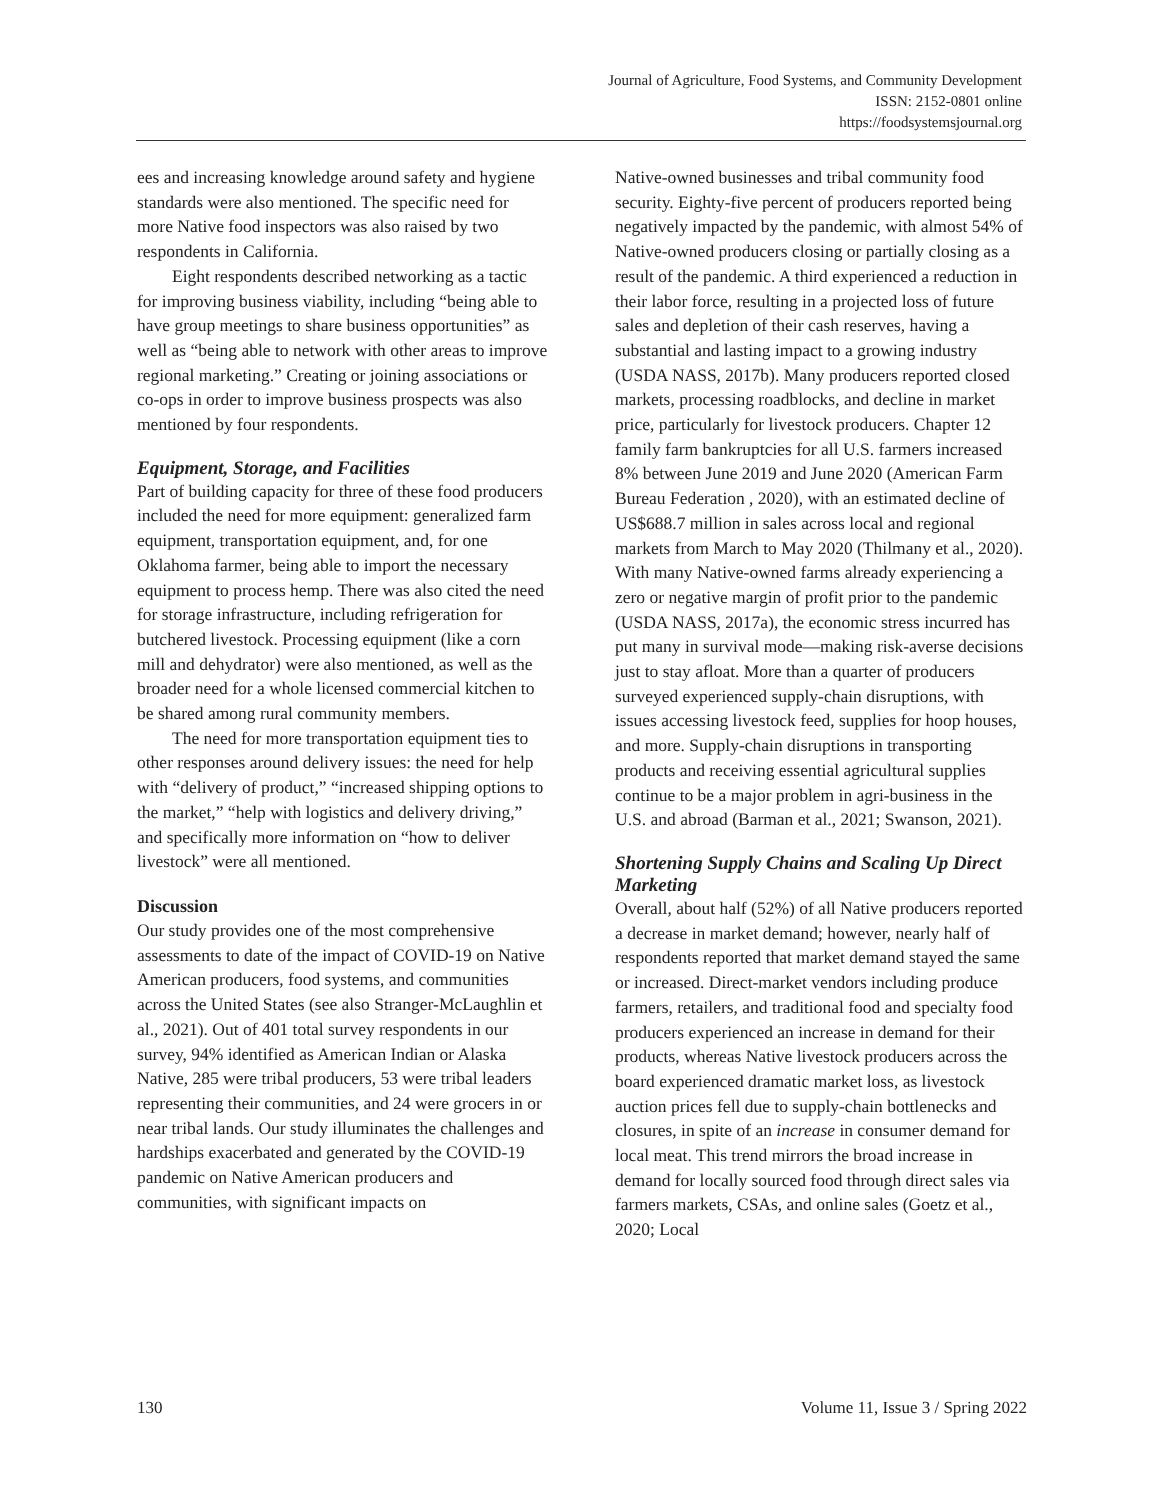Journal of Agriculture, Food Systems, and Community Development
ISSN: 2152-0801 online
https://foodsystemsjournal.org
ees and increasing knowledge around safety and hygiene standards were also mentioned. The specific need for more Native food inspectors was also raised by two respondents in California.
Eight respondents described networking as a tactic for improving business viability, including “being able to have group meetings to share business opportunities” as well as “being able to network with other areas to improve regional marketing.” Creating or joining associations or co-ops in order to improve business prospects was also mentioned by four respondents.
Equipment, Storage, and Facilities
Part of building capacity for three of these food producers included the need for more equipment: generalized farm equipment, transportation equipment, and, for one Oklahoma farmer, being able to import the necessary equipment to process hemp. There was also cited the need for storage infrastructure, including refrigeration for butchered livestock. Processing equipment (like a corn mill and dehydrator) were also mentioned, as well as the broader need for a whole licensed commercial kitchen to be shared among rural community members.
The need for more transportation equipment ties to other responses around delivery issues: the need for help with “delivery of product,” “increased shipping options to the market,” “help with logistics and delivery driving,” and specifically more information on “how to deliver livestock” were all mentioned.
Discussion
Our study provides one of the most comprehensive assessments to date of the impact of COVID-19 on Native American producers, food systems, and communities across the United States (see also Stranger-McLaughlin et al., 2021). Out of 401 total survey respondents in our survey, 94% identified as American Indian or Alaska Native, 285 were tribal producers, 53 were tribal leaders representing their communities, and 24 were grocers in or near tribal lands. Our study illuminates the challenges and hardships exacerbated and generated by the COVID-19 pandemic on Native American producers and communities, with significant impacts on
Native-owned businesses and tribal community food security. Eighty-five percent of producers reported being negatively impacted by the pandemic, with almost 54% of Native-owned producers closing or partially closing as a result of the pandemic. A third experienced a reduction in their labor force, resulting in a projected loss of future sales and depletion of their cash reserves, having a substantial and lasting impact to a growing industry (USDA NASS, 2017b). Many producers reported closed markets, processing roadblocks, and decline in market price, particularly for livestock producers. Chapter 12 family farm bankruptcies for all U.S. farmers increased 8% between June 2019 and June 2020 (American Farm Bureau Federation , 2020), with an estimated decline of US$688.7 million in sales across local and regional markets from March to May 2020 (Thilmany et al., 2020). With many Native-owned farms already experiencing a zero or negative margin of profit prior to the pandemic (USDA NASS, 2017a), the economic stress incurred has put many in survival mode—making risk-averse decisions just to stay afloat. More than a quarter of producers surveyed experienced supply-chain disruptions, with issues accessing livestock feed, supplies for hoop houses, and more. Supply-chain disruptions in transporting products and receiving essential agricultural supplies continue to be a major problem in agri-business in the U.S. and abroad (Barman et al., 2021; Swanson, 2021).
Shortening Supply Chains and Scaling Up Direct Marketing
Overall, about half (52%) of all Native producers reported a decrease in market demand; however, nearly half of respondents reported that market demand stayed the same or increased. Direct-market vendors including produce farmers, retailers, and traditional food and specialty food producers experienced an increase in demand for their products, whereas Native livestock producers across the board experienced dramatic market loss, as livestock auction prices fell due to supply-chain bottlenecks and closures, in spite of an increase in consumer demand for local meat. This trend mirrors the broad increase in demand for locally sourced food through direct sales via farmers markets, CSAs, and online sales (Goetz et al., 2020; Local
130 Volume 11, Issue 3 / Spring 2022